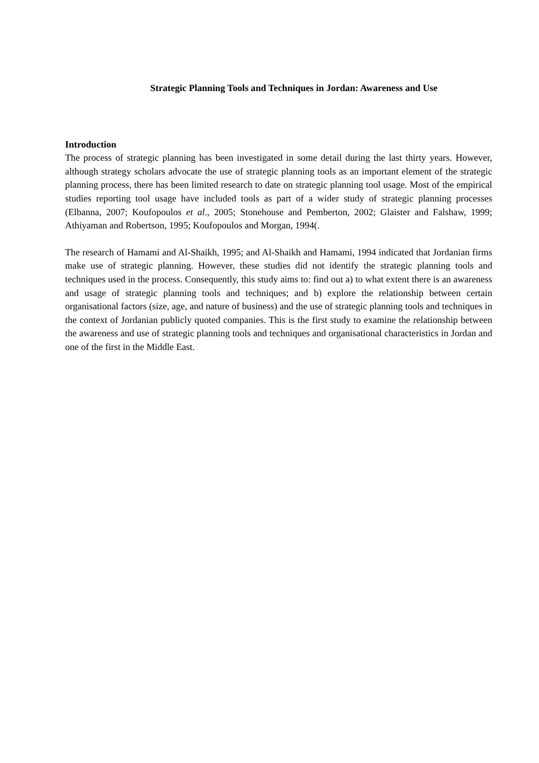Strategic Planning Tools and Techniques in Jordan: Awareness and Use
Introduction
The process of strategic planning has been investigated in some detail during the last thirty years. However, although strategy scholars advocate the use of strategic planning tools as an important element of the strategic planning process, there has been limited research to date on strategic planning tool usage. Most of the empirical studies reporting tool usage have included tools as part of a wider study of strategic planning processes (Elbanna, 2007; Koufopoulos et al., 2005; Stonehouse and Pemberton, 2002; Glaister and Falshaw, 1999; Athiyaman and Robertson, 1995; Koufopoulos and Morgan, 1994(.
The research of Hamami and Al-Shaikh, 1995; and Al-Shaikh and Hamami, 1994 indicated that Jordanian firms make use of strategic planning. However, these studies did not identify the strategic planning tools and techniques used in the process. Consequently, this study aims to: find out a) to what extent there is an awareness and usage of strategic planning tools and techniques; and b) explore the relationship between certain organisational factors (size, age, and nature of business) and the use of strategic planning tools and techniques in the context of Jordanian publicly quoted companies. This is the first study to examine the relationship between the awareness and use of strategic planning tools and techniques and organisational characteristics in Jordan and one of the first in the Middle East.